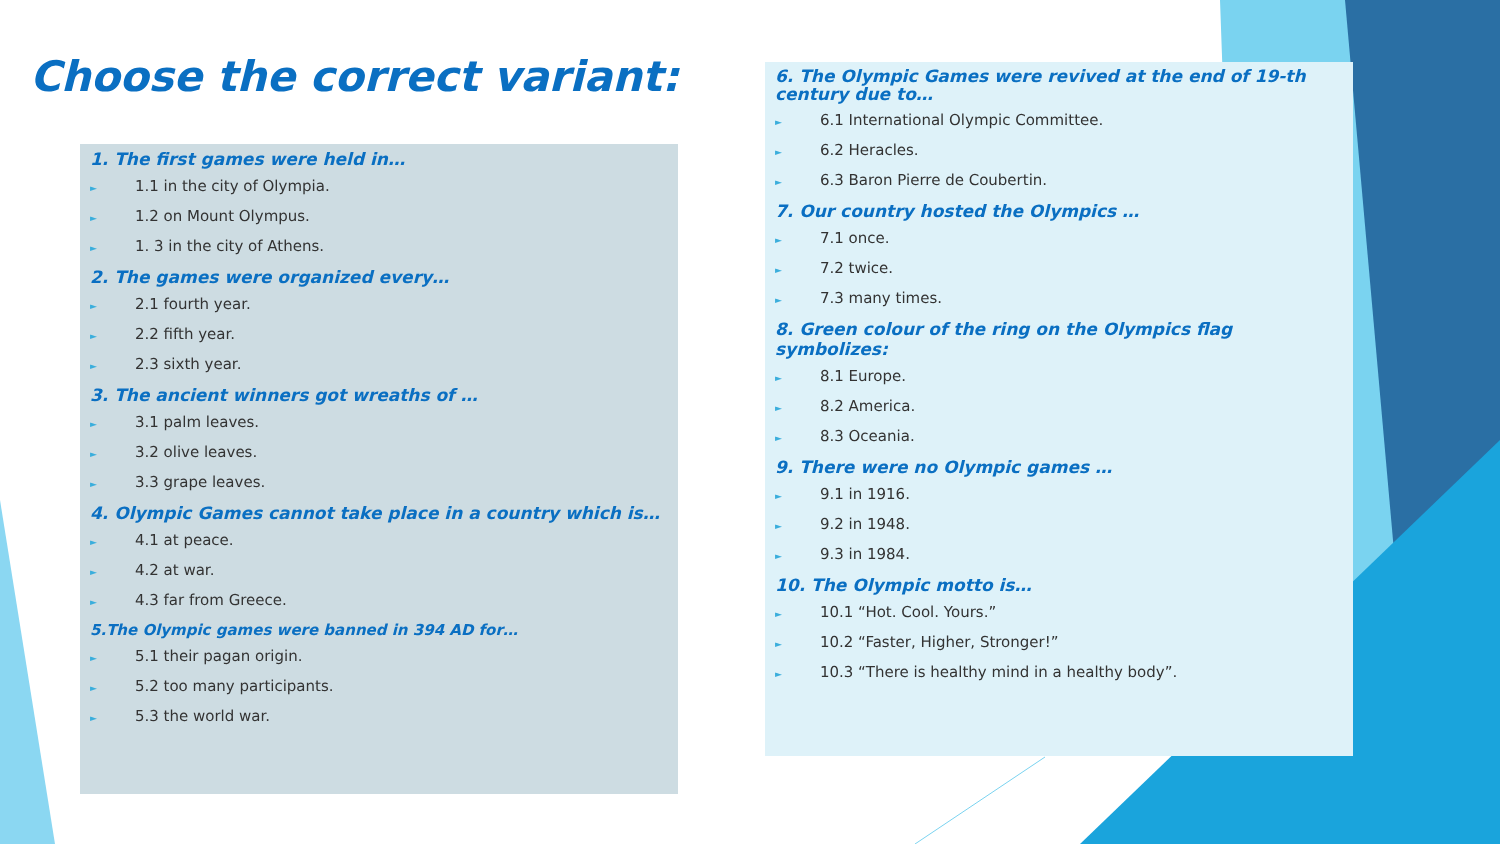Choose the correct variant:
1. The first games were held in…
► 1.1 in the city of Olympia.
► 1.2 on Mount Olympus.
► 1. 3 in the city of Athens.
2. The games were organized every…
► 2.1 fourth year.
► 2.2 fifth year.
► 2.3 sixth year.
3. The ancient winners got wreaths of …
► 3.1 palm leaves.
► 3.2 olive leaves.
► 3.3 grape leaves.
4. Olympic Games cannot take place in a country which is…
► 4.1 at peace.
► 4.2 at war.
► 4.3 far from Greece.
5.The Olympic games were banned in 394 AD for…
► 5.1 their pagan origin.
► 5.2 too many participants.
► 5.3 the world war.
6. The Olympic Games were revived at the end of 19-th century due to…
► 6.1 International Olympic Committee.
► 6.2 Heracles.
► 6.3 Baron Pierre de Coubertin.
7. Our country hosted the Olympics …
► 7.1 once.
► 7.2 twice.
► 7.3 many times.
8. Green colour of the ring on the Olympics flag symbolizes:
► 8.1 Europe.
► 8.2 America.
► 8.3 Oceania.
9. There were no Olympic games …
► 9.1 in 1916.
► 9.2 in 1948.
► 9.3 in 1984.
10. The Olympic motto is…
► 10.1 “Hot. Cool. Yours.”
► 10.2 “Faster, Higher, Stronger!”
► 10.3 “There is healthy mind in a healthy body”.